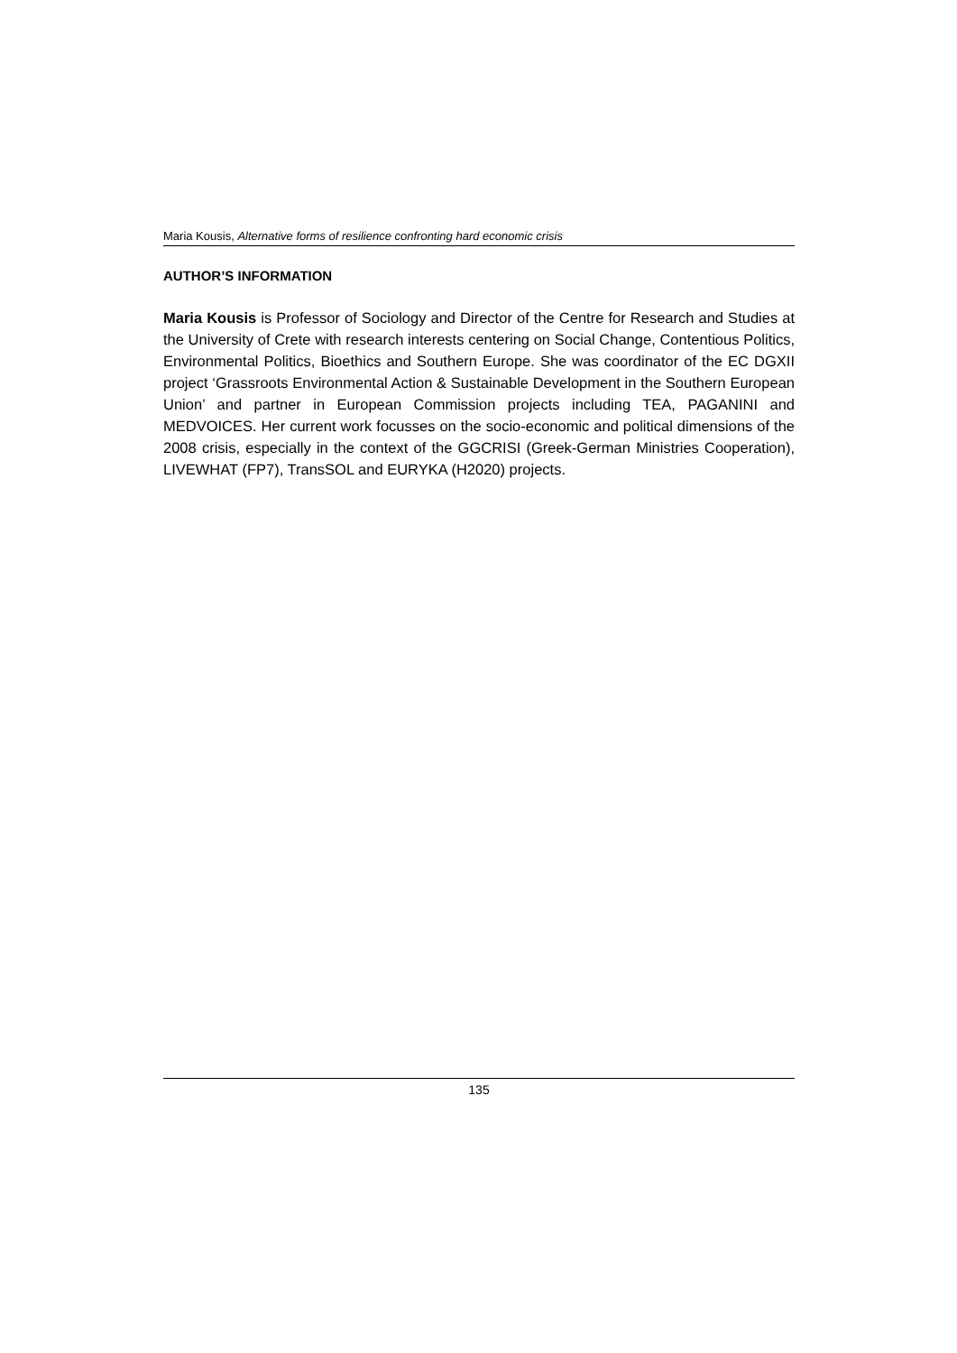Maria Kousis, Alternative forms of resilience confronting hard economic crisis
AUTHOR’S INFORMATION
Maria Kousis is Professor of Sociology and Director of the Centre for Research and Studies at the University of Crete with research interests centering on Social Change, Contentious Politics, Environmental Politics, Bioethics and Southern Europe. She was coordinator of the EC DGXII project ‘Grassroots Environmental Action & Sustainable Development in the Southern European Union’ and partner in European Commission projects including TEA, PAGANINI and MEDVOICES. Her current work focusses on the socio-economic and political dimensions of the 2008 crisis, especially in the context of the GGCRISI (Greek-German Ministries Cooperation), LIVEWHAT (FP7), TransSOL and EURYKA (H2020) projects.
135